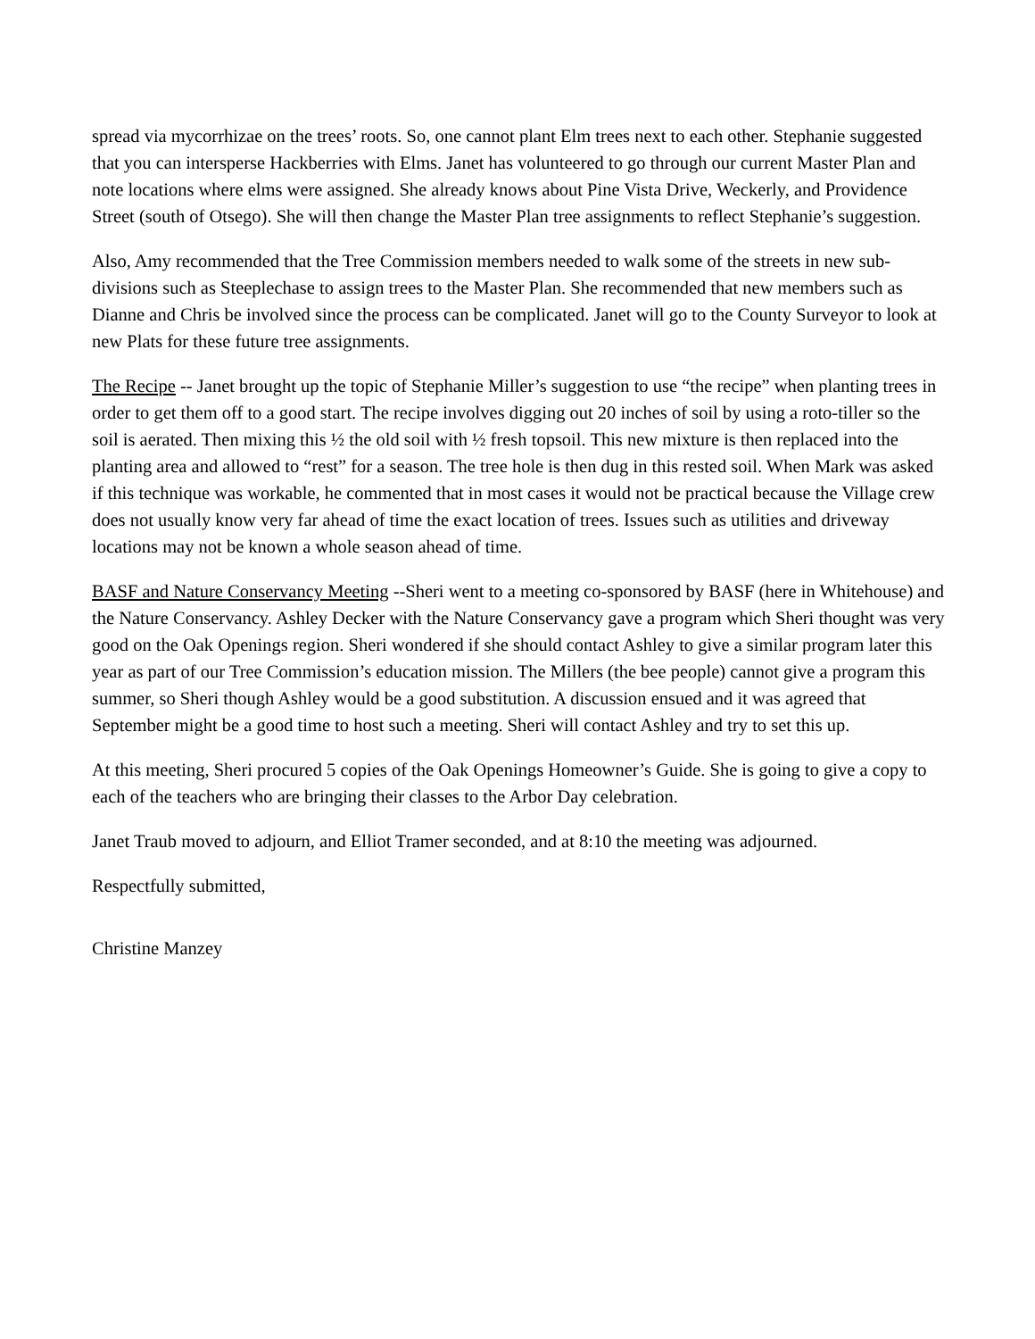spread via mycorrhizae on the trees’ roots. So, one cannot plant Elm trees next to each other. Stephanie suggested that you can intersperse Hackberries with Elms. Janet has volunteered to go through our current Master Plan and note locations where elms were assigned. She already knows about Pine Vista Drive, Weckerly, and Providence Street (south of Otsego). She will then change the Master Plan tree assignments to reflect Stephanie’s suggestion.
Also, Amy recommended that the Tree Commission members needed to walk some of the streets in new sub-divisions such as Steeplechase to assign trees to the Master Plan. She recommended that new members such as Dianne and Chris be involved since the process can be complicated. Janet will go to the County Surveyor to look at new Plats for these future tree assignments.
The Recipe -- Janet brought up the topic of Stephanie Miller’s suggestion to use “the recipe” when planting trees in order to get them off to a good start. The recipe involves digging out 20 inches of soil by using a roto-tiller so the soil is aerated. Then mixing this ½ the old soil with ½ fresh topsoil. This new mixture is then replaced into the planting area and allowed to “rest” for a season. The tree hole is then dug in this rested soil. When Mark was asked if this technique was workable, he commented that in most cases it would not be practical because the Village crew does not usually know very far ahead of time the exact location of trees. Issues such as utilities and driveway locations may not be known a whole season ahead of time.
BASF and Nature Conservancy Meeting --Sheri went to a meeting co-sponsored by BASF (here in Whitehouse) and the Nature Conservancy. Ashley Decker with the Nature Conservancy gave a program which Sheri thought was very good on the Oak Openings region. Sheri wondered if she should contact Ashley to give a similar program later this year as part of our Tree Commission’s education mission. The Millers (the bee people) cannot give a program this summer, so Sheri though Ashley would be a good substitution. A discussion ensued and it was agreed that September might be a good time to host such a meeting. Sheri will contact Ashley and try to set this up.
At this meeting, Sheri procured 5 copies of the Oak Openings Homeowner’s Guide. She is going to give a copy to each of the teachers who are bringing their classes to the Arbor Day celebration.
Janet Traub moved to adjourn, and Elliot Tramer seconded, and at 8:10 the meeting was adjourned.
Respectfully submitted,
Christine Manzey